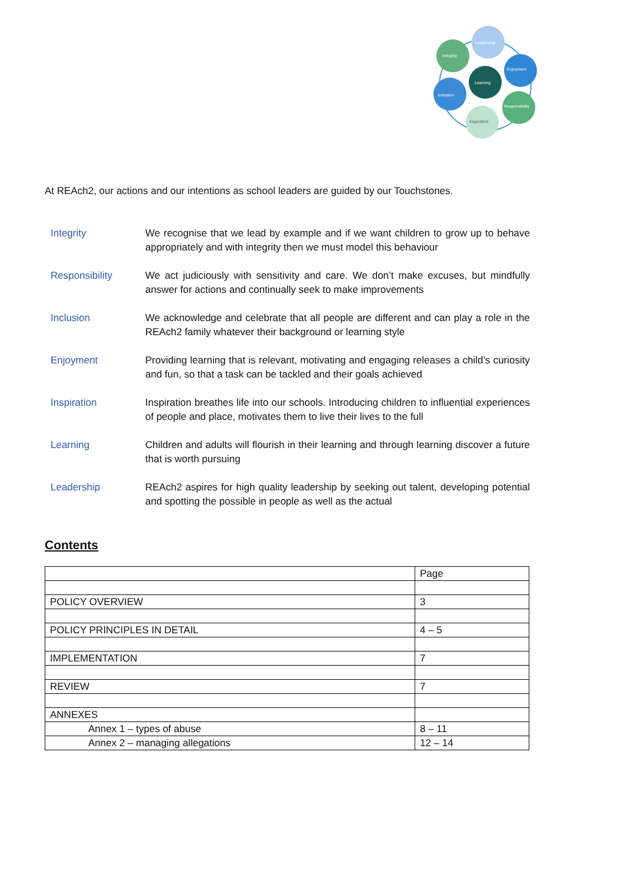Leadership
Integrity
Enjoyment
Learning
Inclusion
Responsibility
Inspiration
At REAch2, our actions and our intentions as school leaders are guided by our Touchstones.
Integrity We recognise that we lead by example and if we want children to grow up to behave appropriately and with integrity then we must model this behaviour
Responsibility We act judiciously with sensitivity and care. We don’t make excuses, but mindfully answer for actions and continually seek to make improvements
Inclusion We acknowledge and celebrate that all people are different and can play a role in the REAch2 family whatever their background or learning style
Enjoyment Providing learning that is relevant, motivating and engaging releases a child’s curiosity and fun, so that a task can be tackled and their goals achieved
Inspiration Inspiration breathes life into our schools. Introducing children to influential experiences of people and place, motivates them to live their lives to the full
Learning Children and adults will flourish in their learning and through learning discover a future that is worth pursuing
Leadership REAch2 aspires for high quality leadership by seeking out talent, developing potential and spotting the possible in people as well as the actual
Contents
| | Page |
| POLICY OVERVIEW | 3 |
| POLICY PRINCIPLES IN DETAIL | 4 – 5 |
| IMPLEMENTATION | 7 |
| REVIEW | 7 |
| ANNEXES | |
| Annex 1 – types of abuse | 8 – 11 |
| Annex 2 – managing allegations | 12 – 14 |